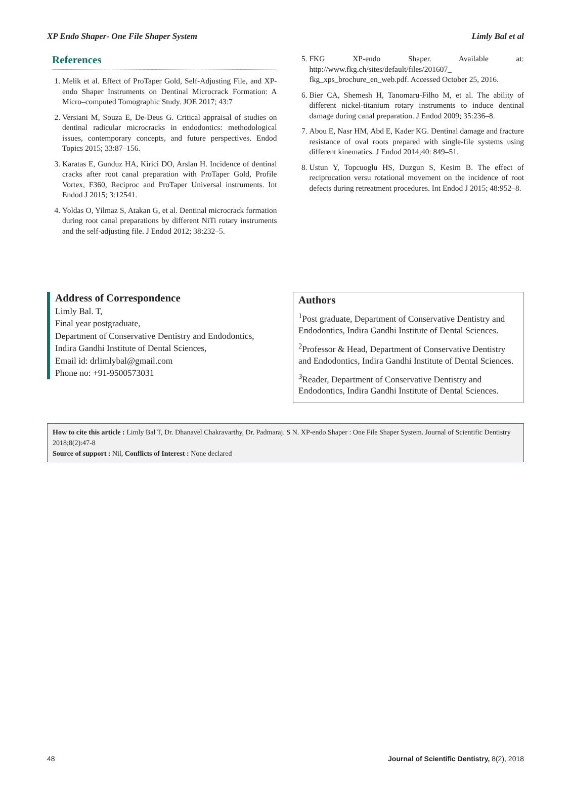XP Endo Shaper- One File Shaper System Limly Bal et al
References
1. Melik et al. Effect of ProTaper Gold, Self-Adjusting File, and XP-endo Shaper Instruments on Dentinal Microcrack Formation: A Micro–computed Tomographic Study. JOE 2017; 43:7
2. Versiani M, Souza E, De-Deus G. Critical appraisal of studies on dentinal radicular microcracks in endodontics: methodological issues, contemporary concepts, and future perspectives. Endod Topics 2015; 33:87–156.
3. Karatas E, Gunduz HA, Kirici DO, Arslan H. Incidence of dentinal cracks after root canal preparation with ProTaper Gold, Profile Vortex, F360, Reciproc and ProTaper Universal instruments. Int Endod J 2015; 3:12541.
4. Yoldas O, Yilmaz S, Atakan G, et al. Dentinal microcrack formation during root canal preparations by different NiTi rotary instruments and the self-adjusting file. J Endod 2012; 38:232–5.
5. FKG XP-endo Shaper. Available at: http://www.fkg.ch/sites/default/files/201607_ fkg_xps_brochure_en_web.pdf. Accessed October 25, 2016.
6. Bier CA, Shemesh H, Tanomaru-Filho M, et al. The ability of different nickel-titanium rotary instruments to induce dentinal damage during canal preparation. J Endod 2009; 35:236–8.
7. Abou E, Nasr HM, Abd E, Kader KG. Dentinal damage and fracture resistance of oval roots prepared with single-file systems using different kinematics. J Endod 2014;40: 849–51.
8. Ustun Y, Topcuoglu HS, Duzgun S, Kesim B. The effect of reciprocation versu rotational movement on the incidence of root defects during retreatment procedures. Int Endod J 2015; 48:952–8.
Address of Correspondence
Limly Bal. T,
Final year postgraduate,
Department of Conservative Dentistry and Endodontics,
Indira Gandhi Institute of Dental Sciences,
Email id: drlimlybal@gmail.com
Phone no: +91-9500573031
Authors
<sup>1</sup> Post graduate, Department of Conservative Dentistry and Endodontics, Indira Gandhi Institute of Dental Sciences.
<sup>2</sup> Professor & Head, Department of Conservative Dentistry and Endodontics, Indira Gandhi Institute of Dental Sciences.
<sup>3</sup> Reader, Department of Conservative Dentistry and Endodontics, Indira Gandhi Institute of Dental Sciences.
How to cite this article : Limly Bal T, Dr. Dhanavel Chakravarthy, Dr. Padmaraj. S N. XP-endo Shaper : One File Shaper System. Journal of Scientific Dentistry 2018;8(2):47-8
Source of support : Nil, Conflicts of Interest : None declared
48 Journal of Scientific Dentistry, 8(2), 2018